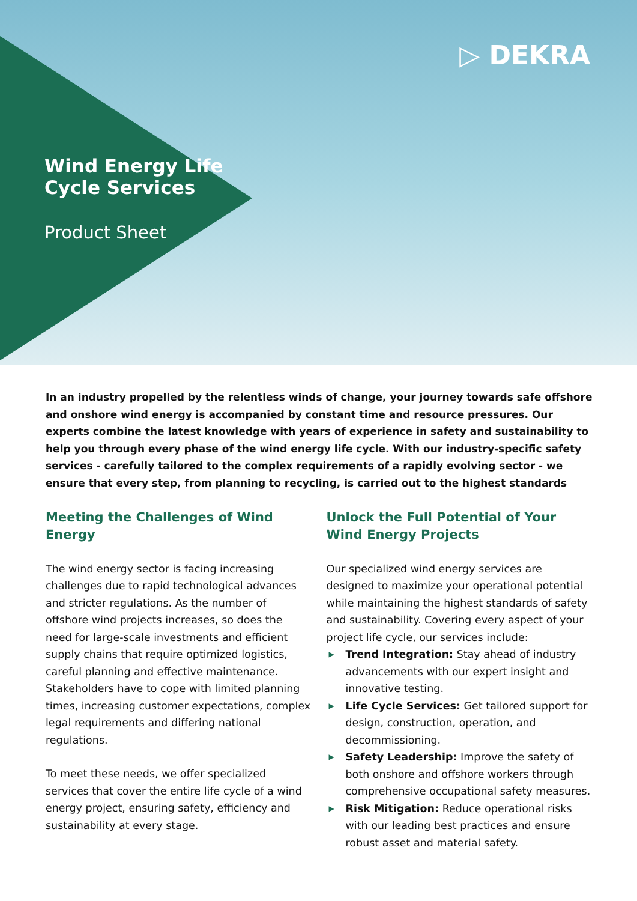▷ DEKRA
Wind Energy Life
Cycle Services
Product Sheet
In an industry propelled by the relentless winds of change, your journey towards safe offshore and onshore wind energy is accompanied by constant time and resource pressures. Our experts combine the latest knowledge with years of experience in safety and sustainability to help you through every phase of the wind energy life cycle. With our industry-specific safety services - carefully tailored to the complex requirements of a rapidly evolving sector - we ensure that every step, from planning to recycling, is carried out to the highest standards
Meeting the Challenges of Wind Energy
The wind energy sector is facing increasing challenges due to rapid technological advances and stricter regulations. As the number of offshore wind projects increases, so does the need for large-scale investments and efficient supply chains that require optimized logistics, careful planning and effective maintenance. Stakeholders have to cope with limited planning times, increasing customer expectations, complex legal requirements and differing national regulations.
To meet these needs, we offer specialized services that cover the entire life cycle of a wind energy project, ensuring safety, efficiency and sustainability at every stage.
Unlock the Full Potential of Your Wind Energy Projects
Our specialized wind energy services are designed to maximize your operational potential while maintaining the highest standards of safety and sustainability. Covering every aspect of your project life cycle, our services include:
▶ Trend Integration: Stay ahead of industry advancements with our expert insight and innovative testing.
▶ Life Cycle Services: Get tailored support for design, construction, operation, and decommissioning.
▶ Safety Leadership: Improve the safety of both onshore and offshore workers through comprehensive occupational safety measures.
▶ Risk Mitigation: Reduce operational risks with our leading best practices and ensure robust asset and material safety.